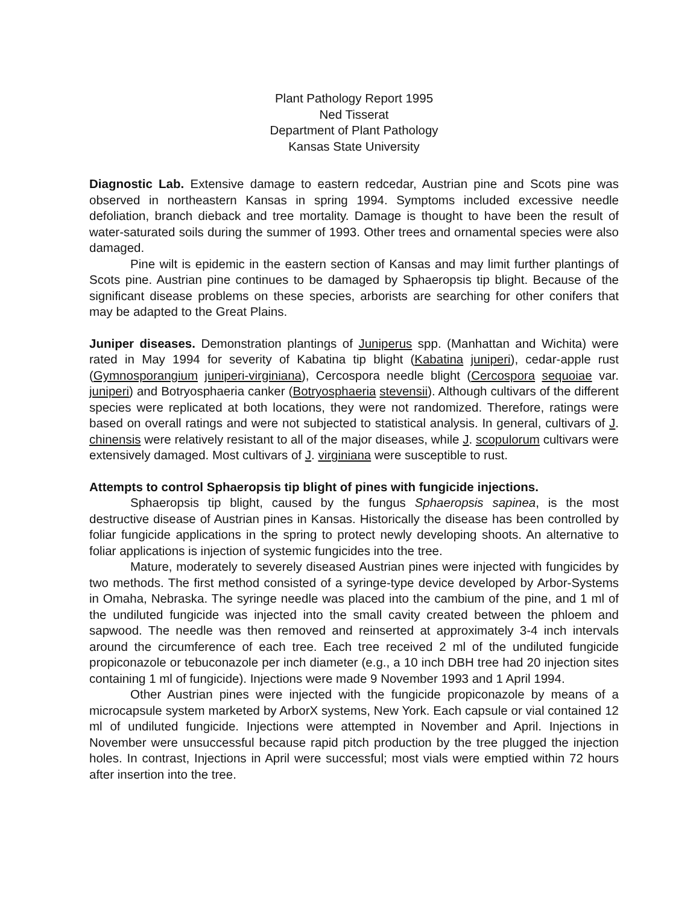Plant Pathology Report 1995
Ned Tisserat
Department of Plant Pathology
Kansas State University
Diagnostic Lab. Extensive damage to eastern redcedar, Austrian pine and Scots pine was observed in northeastern Kansas in spring 1994. Symptoms included excessive needle defoliation, branch dieback and tree mortality. Damage is thought to have been the result of water-saturated soils during the summer of 1993. Other trees and ornamental species were also damaged.
Pine wilt is epidemic in the eastern section of Kansas and may limit further plantings of Scots pine. Austrian pine continues to be damaged by Sphaeropsis tip blight. Because of the significant disease problems on these species, arborists are searching for other conifers that may be adapted to the Great Plains.
Juniper diseases. Demonstration plantings of Juniperus spp. (Manhattan and Wichita) were rated in May 1994 for severity of Kabatina tip blight (Kabatina juniperi), cedar-apple rust (Gymnosporangium juniperi-virginiana), Cercospora needle blight (Cercospora sequoiae var. juniperi) and Botryosphaeria canker (Botryosphaeria stevensii). Although cultivars of the different species were replicated at both locations, they were not randomized. Therefore, ratings were based on overall ratings and were not subjected to statistical analysis. In general, cultivars of J. chinensis were relatively resistant to all of the major diseases, while J. scopulorum cultivars were extensively damaged. Most cultivars of J. virginiana were susceptible to rust.
Attempts to control Sphaeropsis tip blight of pines with fungicide injections.
Sphaeropsis tip blight, caused by the fungus Sphaeropsis sapinea, is the most destructive disease of Austrian pines in Kansas. Historically the disease has been controlled by foliar fungicide applications in the spring to protect newly developing shoots. An alternative to foliar applications is injection of systemic fungicides into the tree.
Mature, moderately to severely diseased Austrian pines were injected with fungicides by two methods. The first method consisted of a syringe-type device developed by Arbor-Systems in Omaha, Nebraska. The syringe needle was placed into the cambium of the pine, and 1 ml of the undiluted fungicide was injected into the small cavity created between the phloem and sapwood. The needle was then removed and reinserted at approximately 3-4 inch intervals around the circumference of each tree. Each tree received 2 ml of the undiluted fungicide propiconazole or tebuconazole per inch diameter (e.g., a 10 inch DBH tree had 20 injection sites containing 1 ml of fungicide). Injections were made 9 November 1993 and 1 April 1994.
Other Austrian pines were injected with the fungicide propiconazole by means of a microcapsule system marketed by ArborX systems, New York. Each capsule or vial contained 12 ml of undiluted fungicide. Injections were attempted in November and April. Injections in November were unsuccessful because rapid pitch production by the tree plugged the injection holes. In contrast, Injections in April were successful; most vials were emptied within 72 hours after insertion into the tree.